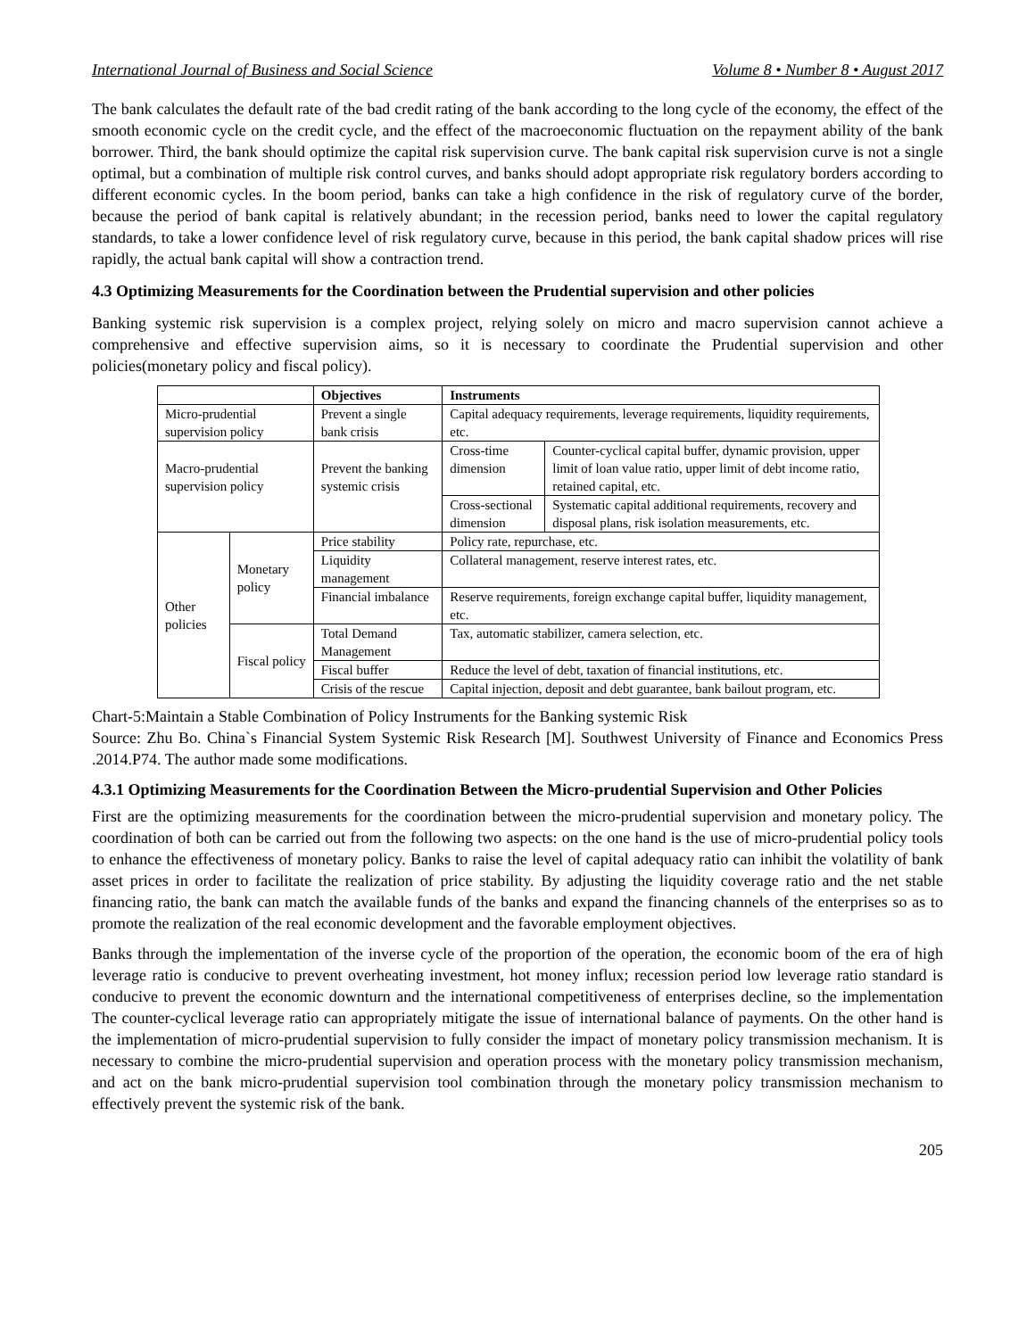International Journal of Business and Social Science Volume 8 • Number 8 • August 2017
The bank calculates the default rate of the bad credit rating of the bank according to the long cycle of the economy, the effect of the smooth economic cycle on the credit cycle, and the effect of the macroeconomic fluctuation on the repayment ability of the bank borrower. Third, the bank should optimize the capital risk supervision curve. The bank capital risk supervision curve is not a single optimal, but a combination of multiple risk control curves, and banks should adopt appropriate risk regulatory borders according to different economic cycles. In the boom period, banks can take a high confidence in the risk of regulatory curve of the border, because the period of bank capital is relatively abundant; in the recession period, banks need to lower the capital regulatory standards, to take a lower confidence level of risk regulatory curve, because in this period, the bank capital shadow prices will rise rapidly, the actual bank capital will show a contraction trend.
4.3 Optimizing Measurements for the Coordination between the Prudential supervision and other policies
Banking systemic risk supervision is a complex project, relying solely on micro and macro supervision cannot achieve a comprehensive and effective supervision aims, so it is necessary to coordinate the Prudential supervision and other policies(monetary policy and fiscal policy).
| | | Objectives | Instruments | |
| --- | --- | --- | --- | --- |
| Micro-prudential supervision policy | | Prevent a single bank crisis | Capital adequacy requirements, leverage requirements, liquidity requirements, etc. | |
| Macro-prudential supervision policy | | Prevent the banking systemic crisis | Cross-time dimension | Counter-cyclical capital buffer, dynamic provision, upper limit of loan value ratio, upper limit of debt income ratio, retained capital, etc. |
| | | | Cross-sectional dimension | Systematic capital additional requirements, recovery and disposal plans, risk isolation measurements, etc. |
| Other policies | Monetary policy | Price stability | Policy rate, repurchase, etc. | |
| | | Liquidity management | Collateral management, reserve interest rates, etc. | |
| | | Financial imbalance | Reserve requirements, foreign exchange capital buffer, liquidity management, etc. | |
| | Fiscal policy | Total Demand Management | Tax, automatic stabilizer, camera selection, etc. | |
| | | Fiscal buffer | Reduce the level of debt, taxation of financial institutions, etc. | |
| | | Crisis of the rescue | Capital injection, deposit and debt guarantee, bank bailout program, etc. | |
Chart-5:Maintain a Stable Combination of Policy Instruments for the Banking systemic Risk
Source: Zhu Bo. China`s Financial System Systemic Risk Research [M]. Southwest University of Finance and Economics Press .2014.P74. The author made some modifications.
4.3.1 Optimizing Measurements for the Coordination Between the Micro-prudential Supervision and Other Policies
First are the optimizing measurements for the coordination between the micro-prudential supervision and monetary policy. The coordination of both can be carried out from the following two aspects: on the one hand is the use of micro-prudential policy tools to enhance the effectiveness of monetary policy. Banks to raise the level of capital adequacy ratio can inhibit the volatility of bank asset prices in order to facilitate the realization of price stability. By adjusting the liquidity coverage ratio and the net stable financing ratio, the bank can match the available funds of the banks and expand the financing channels of the enterprises so as to promote the realization of the real economic development and the favorable employment objectives.
Banks through the implementation of the inverse cycle of the proportion of the operation, the economic boom of the era of high leverage ratio is conducive to prevent overheating investment, hot money influx; recession period low leverage ratio standard is conducive to prevent the economic downturn and the international competitiveness of enterprises decline, so the implementation The counter-cyclical leverage ratio can appropriately mitigate the issue of international balance of payments. On the other hand is the implementation of micro-prudential supervision to fully consider the impact of monetary policy transmission mechanism. It is necessary to combine the micro-prudential supervision and operation process with the monetary policy transmission mechanism, and act on the bank micro-prudential supervision tool combination through the monetary policy transmission mechanism to effectively prevent the systemic risk of the bank.
205